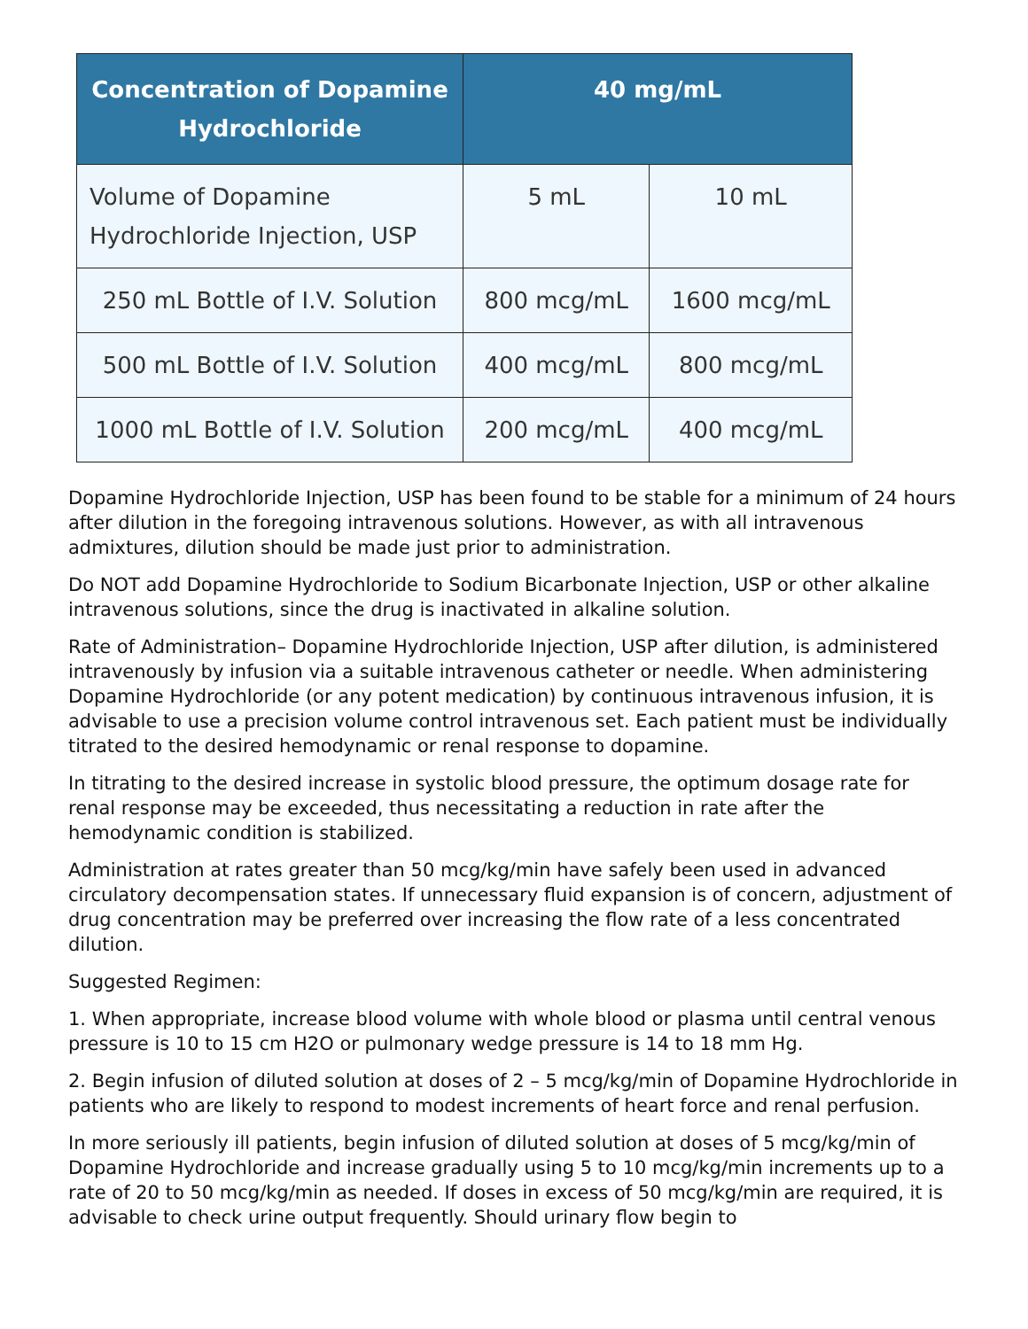| Concentration of Dopamine Hydrochloride | 40 mg/mL | |
| --- | --- | --- |
| Volume of Dopamine Hydrochloride Injection, USP | 5 mL | 10 mL |
| 250 mL Bottle of I.V. Solution | 800 mcg/mL | 1600 mcg/mL |
| 500 mL Bottle of I.V. Solution | 400 mcg/mL | 800 mcg/mL |
| 1000 mL Bottle of I.V. Solution | 200 mcg/mL | 400 mcg/mL |
Dopamine Hydrochloride Injection, USP has been found to be stable for a minimum of 24 hours after dilution in the foregoing intravenous solutions. However, as with all intravenous admixtures, dilution should be made just prior to administration.
Do NOT add Dopamine Hydrochloride to Sodium Bicarbonate Injection, USP or other alkaline intravenous solutions, since the drug is inactivated in alkaline solution.
Rate of Administration– Dopamine Hydrochloride Injection, USP after dilution, is administered intravenously by infusion via a suitable intravenous catheter or needle. When administering Dopamine Hydrochloride (or any potent medication) by continuous intravenous infusion, it is advisable to use a precision volume control intravenous set. Each patient must be individually titrated to the desired hemodynamic or renal response to dopamine.
In titrating to the desired increase in systolic blood pressure, the optimum dosage rate for renal response may be exceeded, thus necessitating a reduction in rate after the hemodynamic condition is stabilized.
Administration at rates greater than 50 mcg/kg/min have safely been used in advanced circulatory decompensation states. If unnecessary fluid expansion is of concern, adjustment of drug concentration may be preferred over increasing the flow rate of a less concentrated dilution.
Suggested Regimen:
1. When appropriate, increase blood volume with whole blood or plasma until central venous pressure is 10 to 15 cm H2O or pulmonary wedge pressure is 14 to 18 mm Hg.
2. Begin infusion of diluted solution at doses of 2 – 5 mcg/kg/min of Dopamine Hydrochloride in patients who are likely to respond to modest increments of heart force and renal perfusion.
In more seriously ill patients, begin infusion of diluted solution at doses of 5 mcg/kg/min of Dopamine Hydrochloride and increase gradually using 5 to 10 mcg/kg/min increments up to a rate of 20 to 50 mcg/kg/min as needed. If doses in excess of 50 mcg/kg/min are required, it is advisable to check urine output frequently. Should urinary flow begin to